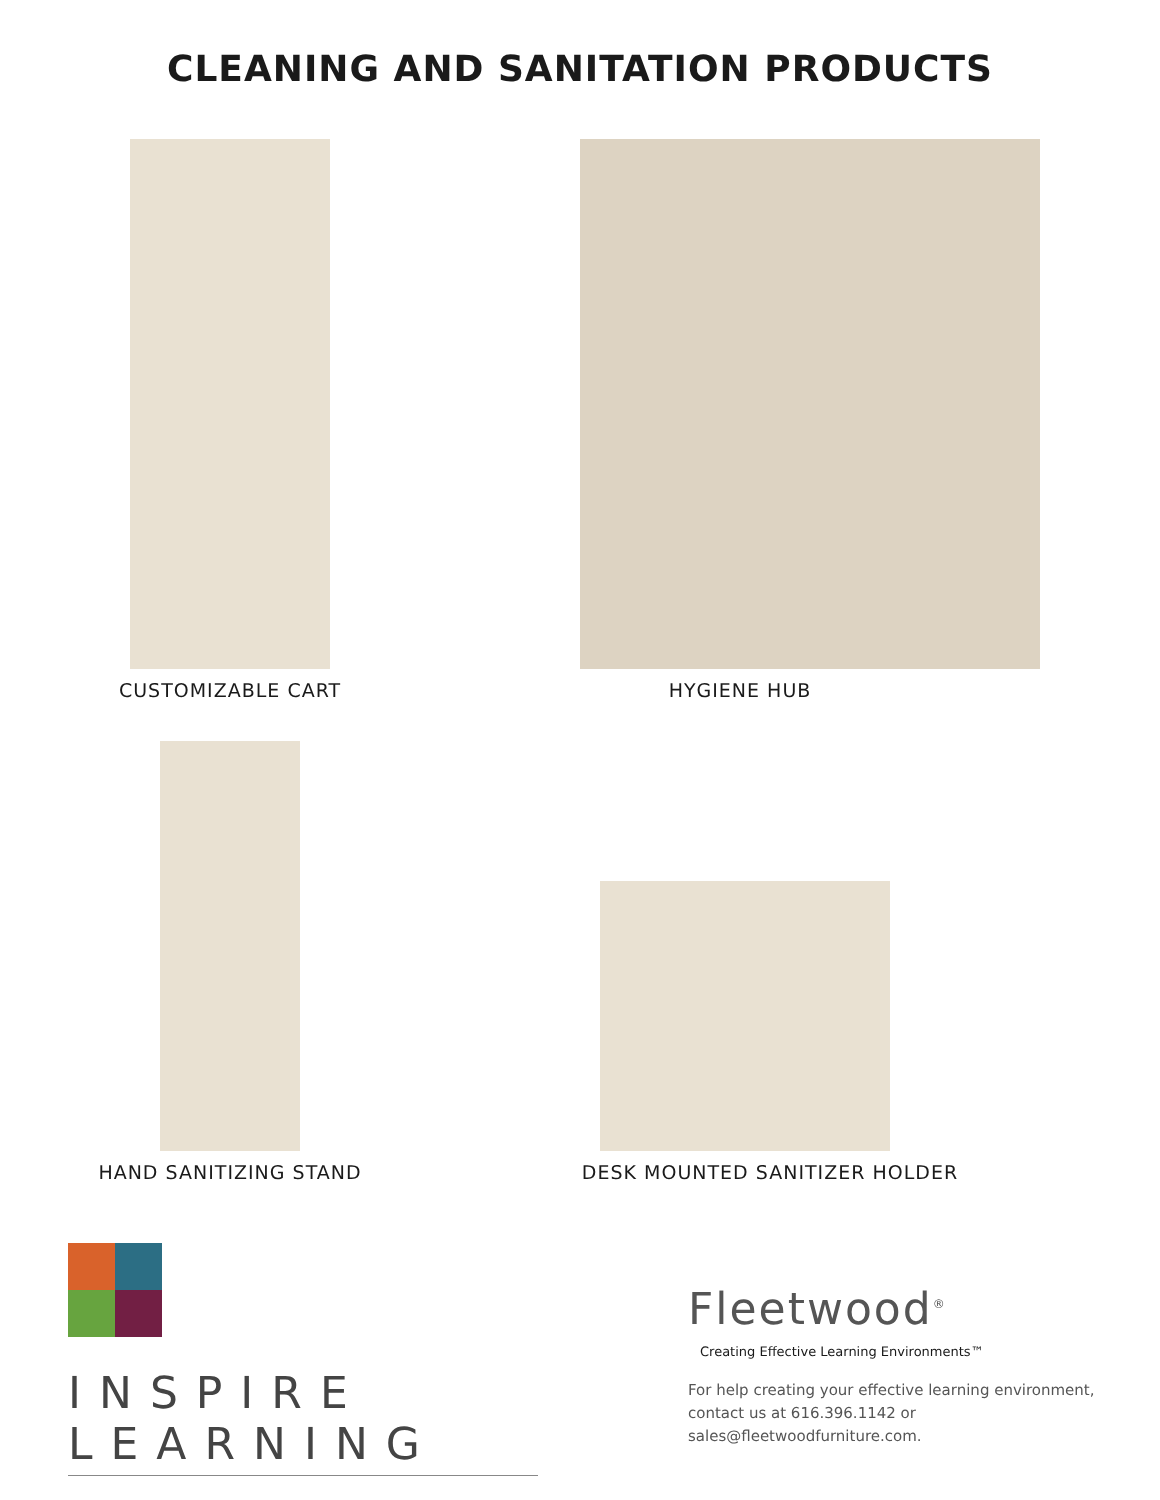CLEANING AND SANITATION PRODUCTS
CUSTOMIZABLE CART
HYGIENE HUB
HAND SANITIZING STAND
DESK MOUNTED SANITIZER HOLDER
INSPIRE LEARNING
Fleetwood<sup>®</sup>
Creating Effective Learning Environments™
For help creating your effective learning environment,
contact us at 616.396.1142 or
sales@fleetwoodfurniture.com.